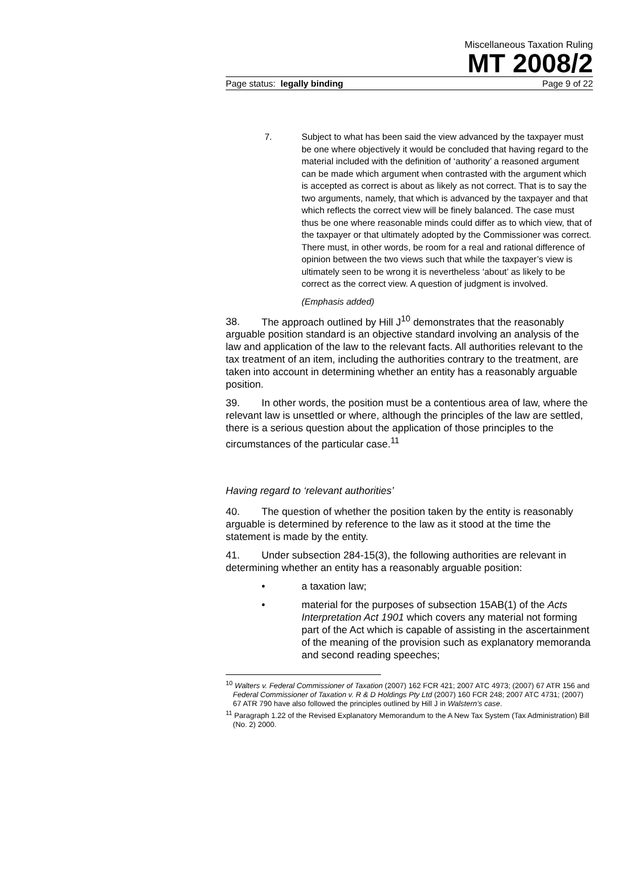Miscellaneous Taxation Ruling
MT 2008/2
Page status: legally binding Page 9 of 22
7. Subject to what has been said the view advanced by the taxpayer must be one where objectively it would be concluded that having regard to the material included with the definition of ‘authority’ a reasoned argument can be made which argument when contrasted with the argument which is accepted as correct is about as likely as not correct. That is to say the two arguments, namely, that which is advanced by the taxpayer and that which reflects the correct view will be finely balanced. The case must thus be one where reasonable minds could differ as to which view, that of the taxpayer or that ultimately adopted by the Commissioner was correct. There must, in other words, be room for a real and rational difference of opinion between the two views such that while the taxpayer’s view is ultimately seen to be wrong it is nevertheless ‘about’ as likely to be correct as the correct view. A question of judgment is involved.
(Emphasis added)
38. The approach outlined by Hill J<sup>10</sup> demonstrates that the reasonably arguable position standard is an objective standard involving an analysis of the law and application of the law to the relevant facts. All authorities relevant to the tax treatment of an item, including the authorities contrary to the treatment, are taken into account in determining whether an entity has a reasonably arguable position.
39. In other words, the position must be a contentious area of law, where the relevant law is unsettled or where, although the principles of the law are settled, there is a serious question about the application of those principles to the circumstances of the particular case.<sup>11</sup>
Having regard to ‘relevant authorities’
40. The question of whether the position taken by the entity is reasonably arguable is determined by reference to the law as it stood at the time the statement is made by the entity.
41. Under subsection 284-15(3), the following authorities are relevant in determining whether an entity has a reasonably arguable position:
• a taxation law;
• material for the purposes of subsection 15AB(1) of the Acts Interpretation Act 1901 which covers any material not forming part of the Act which is capable of assisting in the ascertainment of the meaning of the provision such as explanatory memoranda and second reading speeches;
<sup>10</sup> Walters v. Federal Commissioner of Taxation (2007) 162 FCR 421; 2007 ATC 4973; (2007) 67 ATR 156 and Federal Commissioner of Taxation v. R & D Holdings Pty Ltd (2007) 160 FCR 248; 2007 ATC 4731; (2007) 67 ATR 790 have also followed the principles outlined by Hill J in Walstern’s case.
<sup>11</sup> Paragraph 1.22 of the Revised Explanatory Memorandum to the A New Tax System (Tax Administration) Bill (No. 2) 2000.